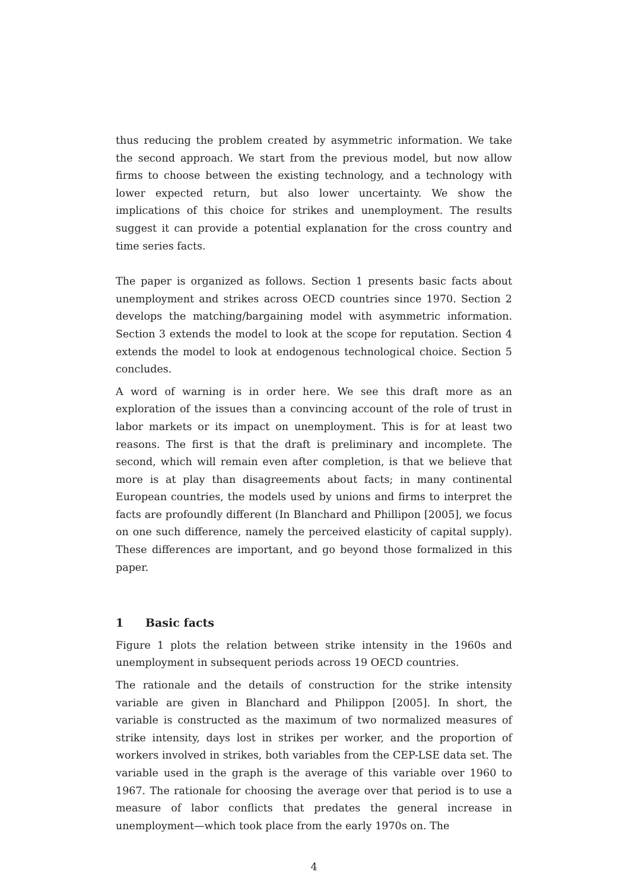thus reducing the problem created by asymmetric information. We take the second approach. We start from the previous model, but now allow firms to choose between the existing technology, and a technology with lower expected return, but also lower uncertainty. We show the implications of this choice for strikes and unemployment. The results suggest it can provide a potential explanation for the cross country and time series facts.
The paper is organized as follows. Section 1 presents basic facts about unemployment and strikes across OECD countries since 1970. Section 2 develops the matching/bargaining model with asymmetric information. Section 3 extends the model to look at the scope for reputation. Section 4 extends the model to look at endogenous technological choice. Section 5 concludes.
A word of warning is in order here. We see this draft more as an exploration of the issues than a convincing account of the role of trust in labor markets or its impact on unemployment. This is for at least two reasons. The first is that the draft is preliminary and incomplete. The second, which will remain even after completion, is that we believe that more is at play than disagreements about facts; in many continental European countries, the models used by unions and firms to interpret the facts are profoundly different (In Blanchard and Phillipon [2005], we focus on one such difference, namely the perceived elasticity of capital supply). These differences are important, and go beyond those formalized in this paper.
1 Basic facts
Figure 1 plots the relation between strike intensity in the 1960s and unemployment in subsequent periods across 19 OECD countries.
The rationale and the details of construction for the strike intensity variable are given in Blanchard and Philippon [2005]. In short, the variable is constructed as the maximum of two normalized measures of strike intensity, days lost in strikes per worker, and the proportion of workers involved in strikes, both variables from the CEP-LSE data set. The variable used in the graph is the average of this variable over 1960 to 1967. The rationale for choosing the average over that period is to use a measure of labor conflicts that predates the general increase in unemployment—which took place from the early 1970s on. The
4